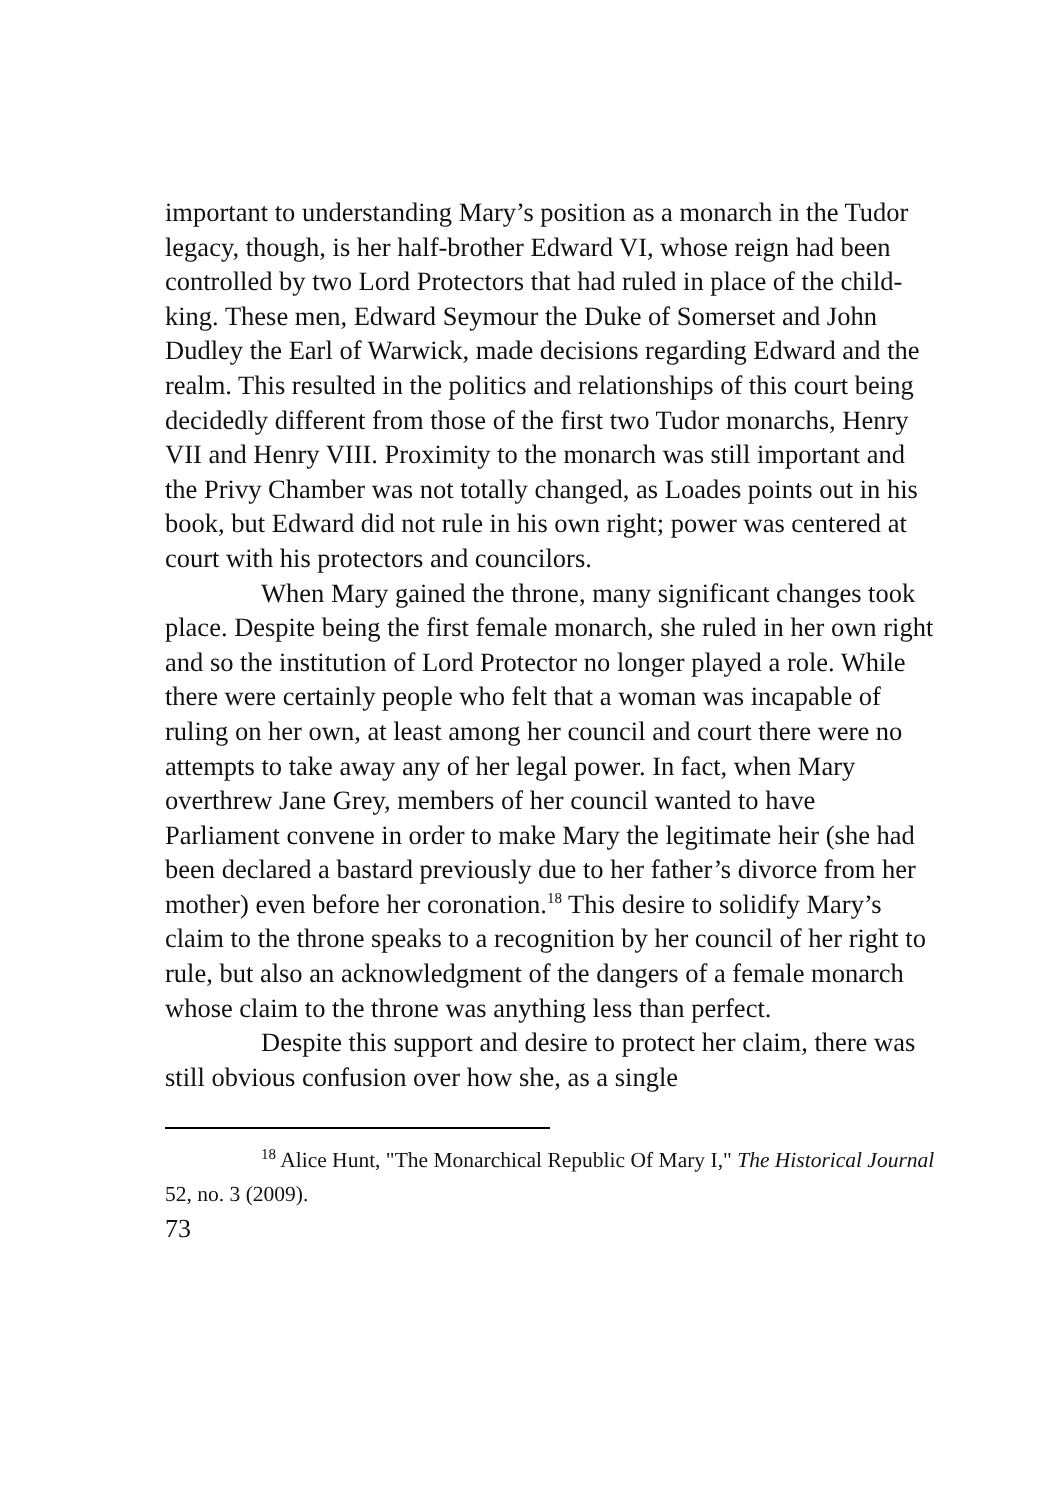important to understanding Mary’s position as a monarch in the Tudor legacy, though, is her half-brother Edward VI, whose reign had been controlled by two Lord Protectors that had ruled in place of the child-king. These men, Edward Seymour the Duke of Somerset and John Dudley the Earl of Warwick, made decisions regarding Edward and the realm. This resulted in the politics and relationships of this court being decidedly different from those of the first two Tudor monarchs, Henry VII and Henry VIII. Proximity to the monarch was still important and the Privy Chamber was not totally changed, as Loades points out in his book, but Edward did not rule in his own right; power was centered at court with his protectors and councilors.
When Mary gained the throne, many significant changes took place. Despite being the first female monarch, she ruled in her own right and so the institution of Lord Protector no longer played a role. While there were certainly people who felt that a woman was incapable of ruling on her own, at least among her council and court there were no attempts to take away any of her legal power. In fact, when Mary overthrew Jane Grey, members of her council wanted to have Parliament convene in order to make Mary the legitimate heir (she had been declared a bastard previously due to her father’s divorce from her mother) even before her coronation.<sup>18</sup> This desire to solidify Mary’s claim to the throne speaks to a recognition by her council of her right to rule, but also an acknowledgment of the dangers of a female monarch whose claim to the throne was anything less than perfect.
Despite this support and desire to protect her claim, there was still obvious confusion over how she, as a single
<sup>18</sup> Alice Hunt, "The Monarchical Republic Of Mary I," The Historical Journal 52, no. 3 (2009).
73